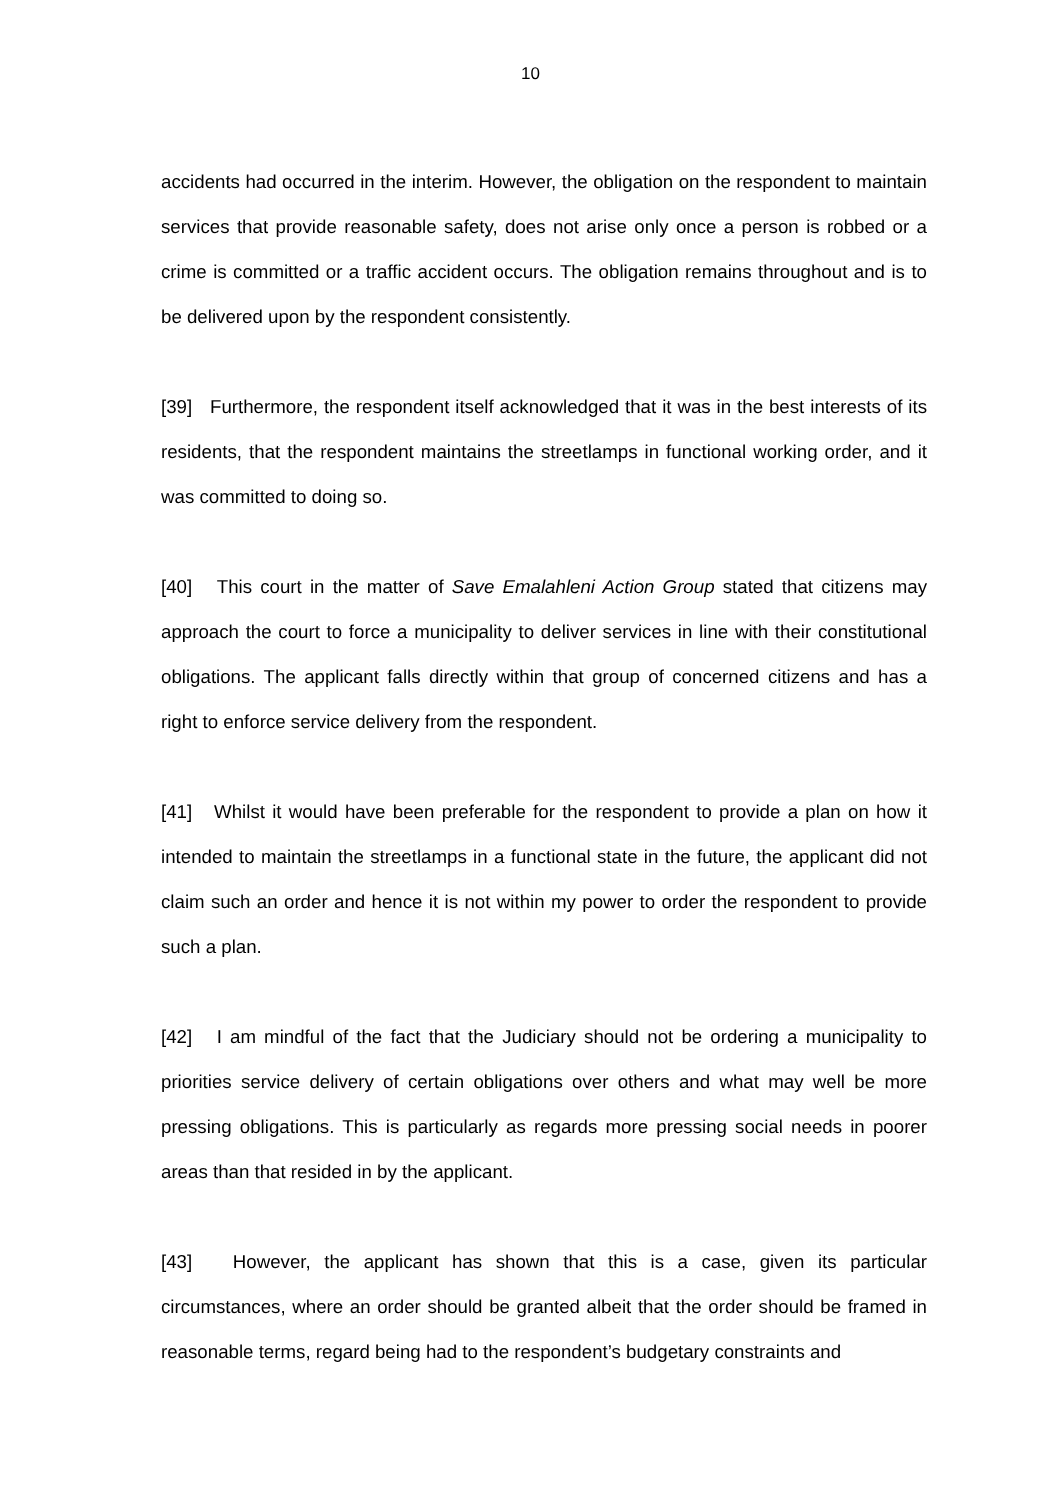10
accidents had occurred in the interim. However, the obligation on the respondent to maintain services that provide reasonable safety, does not arise only once a person is robbed or a crime is committed or a traffic accident occurs. The obligation remains throughout and is to be delivered upon by the respondent consistently.
[39] Furthermore, the respondent itself acknowledged that it was in the best interests of its residents, that the respondent maintains the streetlamps in functional working order, and it was committed to doing so.
[40] This court in the matter of Save Emalahleni Action Group stated that citizens may approach the court to force a municipality to deliver services in line with their constitutional obligations. The applicant falls directly within that group of concerned citizens and has a right to enforce service delivery from the respondent.
[41] Whilst it would have been preferable for the respondent to provide a plan on how it intended to maintain the streetlamps in a functional state in the future, the applicant did not claim such an order and hence it is not within my power to order the respondent to provide such a plan.
[42] I am mindful of the fact that the Judiciary should not be ordering a municipality to priorities service delivery of certain obligations over others and what may well be more pressing obligations. This is particularly as regards more pressing social needs in poorer areas than that resided in by the applicant.
[43] However, the applicant has shown that this is a case, given its particular circumstances, where an order should be granted albeit that the order should be framed in reasonable terms, regard being had to the respondent’s budgetary constraints and